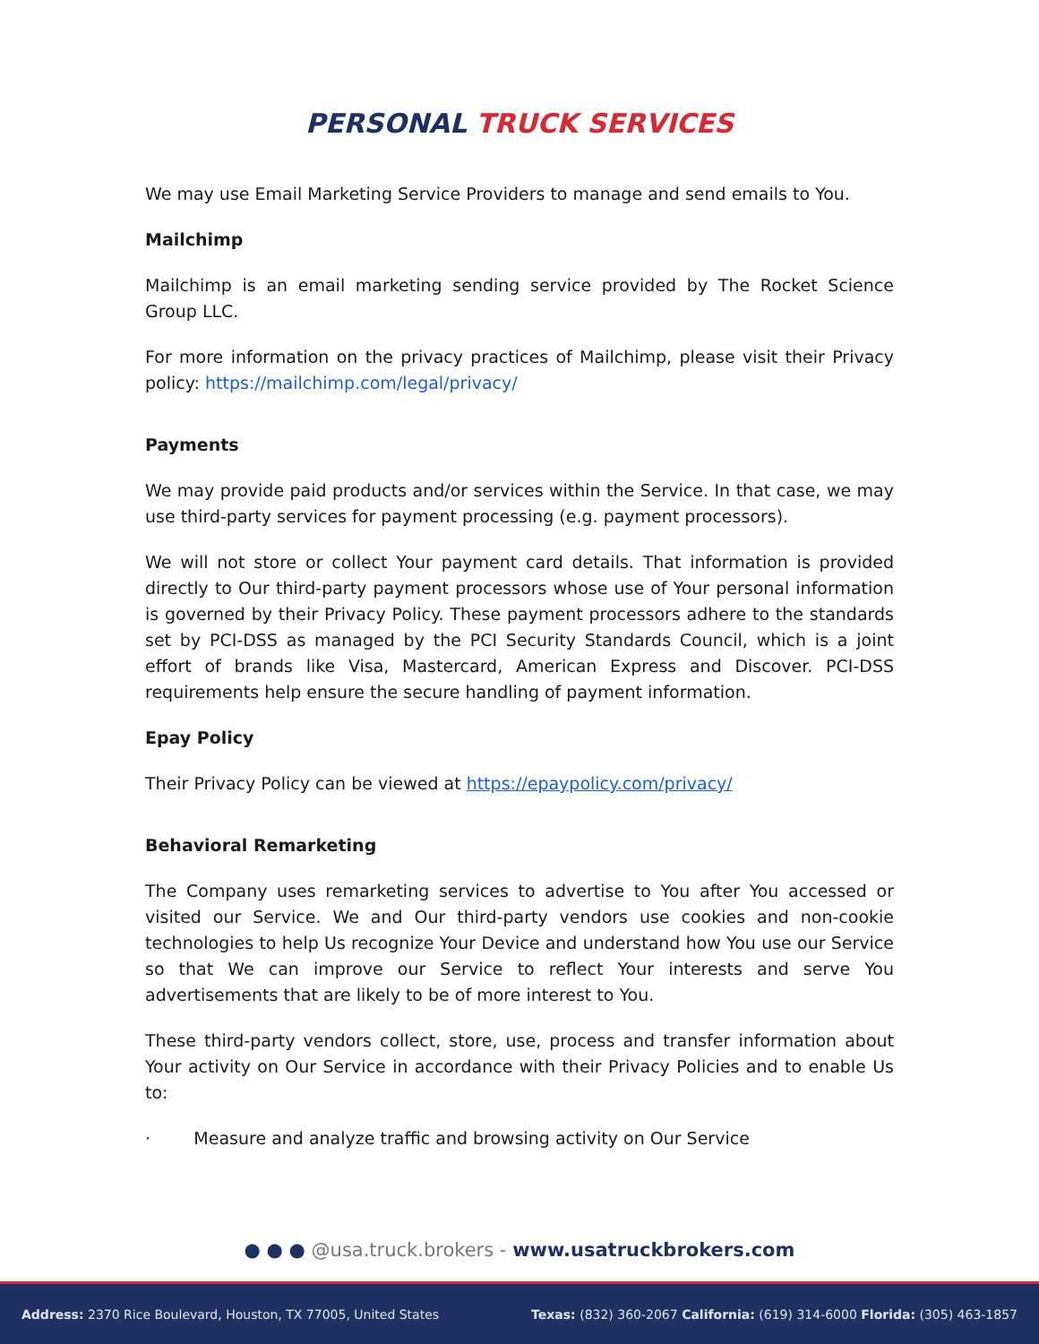PERSONAL TRUCK SERVICES
We may use Email Marketing Service Providers to manage and send emails to You.
Mailchimp
Mailchimp is an email marketing sending service provided by The Rocket Science Group LLC.
For more information on the privacy practices of Mailchimp, please visit their Privacy policy: https://mailchimp.com/legal/privacy/
Payments
We may provide paid products and/or services within the Service. In that case, we may use third-party services for payment processing (e.g. payment processors).
We will not store or collect Your payment card details. That information is provided directly to Our third-party payment processors whose use of Your personal information is governed by their Privacy Policy. These payment processors adhere to the standards set by PCI-DSS as managed by the PCI Security Standards Council, which is a joint effort of brands like Visa, Mastercard, American Express and Discover. PCI-DSS requirements help ensure the secure handling of payment information.
Epay Policy
Their Privacy Policy can be viewed at https://epaypolicy.com/privacy/
Behavioral Remarketing
The Company uses remarketing services to advertise to You after You accessed or visited our Service. We and Our third-party vendors use cookies and non-cookie technologies to help Us recognize Your Device and understand how You use our Service so that We can improve our Service to reflect Your interests and serve You advertisements that are likely to be of more interest to You.
These third-party vendors collect, store, use, process and transfer information about Your activity on Our Service in accordance with their Privacy Policies and to enable Us to:
· Measure and analyze traffic and browsing activity on Our Service
● ● ● @usa.truck.brokers - www.usatruckbrokers.com
Address: 2370 Rice Boulevard, Houston, TX 77005, United States Texas: (832) 360-2067 California: (619) 314-6000 Florida: (305) 463-1857